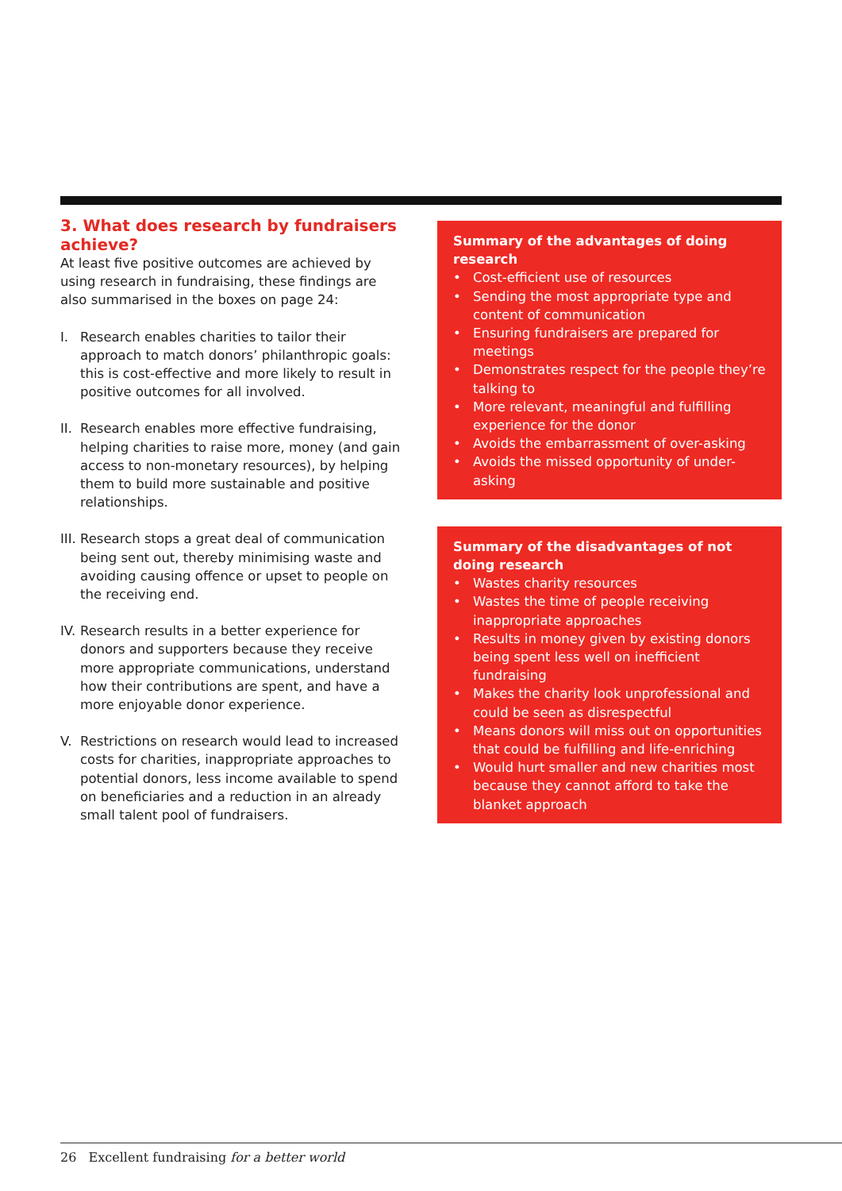3. What does research by fundraisers achieve?
At least five positive outcomes are achieved by using research in fundraising, these findings are also summarised in the boxes on page 24:
I. Research enables charities to tailor their approach to match donors’ philanthropic goals: this is cost-effective and more likely to result in positive outcomes for all involved.
II.
Research enables more effective fundraising, helping charities to raise more, money (and gain access to non-monetary resources), by helping them to build more sustainable and positive relationships.
III.
Research stops a great deal of communication being sent out, thereby minimising waste and avoiding causing offence or upset to people on the receiving end.
IV.
Research results in a better experience for donors and supporters because they receive more appropriate communications, understand how their contributions are spent, and have a more enjoyable donor experience.
V. Restrictions on research would lead to increased costs for charities, inappropriate approaches to potential donors, less income available to spend on beneficiaries and a reduction in an already small talent pool of fundraisers.
Summary of the advantages of doing research
• Cost-efficient use of resources
• Sending the most appropriate type and content of communication
• Ensuring fundraisers are prepared for meetings
• Demonstrates respect for the people they’re talking to
• More relevant, meaningful and fulfilling experience for the donor
• Avoids the embarrassment of over-asking
• Avoids the missed opportunity of under-asking
Summary of the disadvantages of not doing research
• Wastes charity resources
• Wastes the time of people receiving inappropriate approaches
• Results in money given by existing donors being spent less well on inefficient fundraising
• Makes the charity look unprofessional and could be seen as disrespectful
• Means donors will miss out on opportunities that could be fulfilling and life-enriching
• Would hurt smaller and new charities most because they cannot afford to take the blanket approach
26 Excellent fundraising for a better world